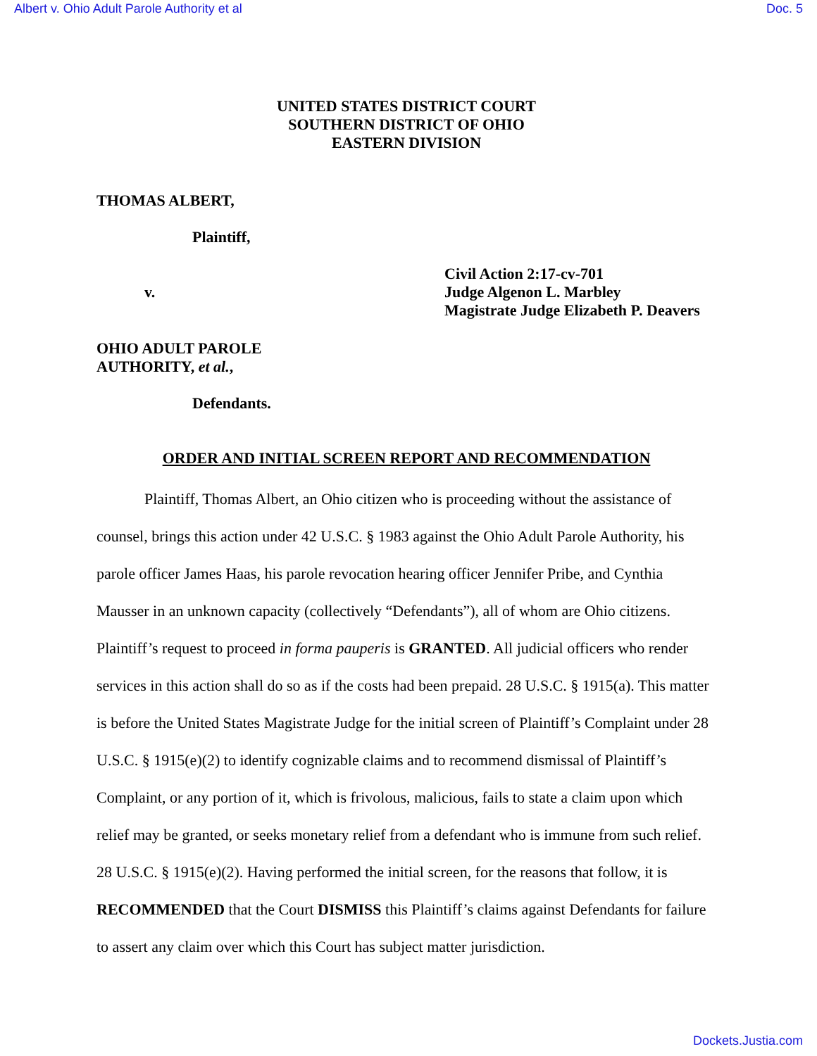Albert v. Ohio Adult Parole Authority et al Doc. 5
UNITED STATES DISTRICT COURT
SOUTHERN DISTRICT OF OHIO
EASTERN DIVISION
THOMAS ALBERT,
Plaintiff,
v.
Civil Action 2:17-cv-701
Judge Algenon L. Marbley
Magistrate Judge Elizabeth P. Deavers
OHIO ADULT PAROLE
AUTHORITY, et al.,
Defendants.
ORDER AND INITIAL SCREEN REPORT AND RECOMMENDATION
Plaintiff, Thomas Albert, an Ohio citizen who is proceeding without the assistance of counsel, brings this action under 42 U.S.C. § 1983 against the Ohio Adult Parole Authority, his parole officer James Haas, his parole revocation hearing officer Jennifer Pribe, and Cynthia Mausser in an unknown capacity (collectively “Defendants”), all of whom are Ohio citizens. Plaintiff’s request to proceed in forma pauperis is GRANTED. All judicial officers who render services in this action shall do so as if the costs had been prepaid. 28 U.S.C. § 1915(a). This matter is before the United States Magistrate Judge for the initial screen of Plaintiff’s Complaint under 28 U.S.C. § 1915(e)(2) to identify cognizable claims and to recommend dismissal of Plaintiff’s Complaint, or any portion of it, which is frivolous, malicious, fails to state a claim upon which relief may be granted, or seeks monetary relief from a defendant who is immune from such relief. 28 U.S.C. § 1915(e)(2). Having performed the initial screen, for the reasons that follow, it is RECOMMENDED that the Court DISMISS this Plaintiff’s claims against Defendants for failure to assert any claim over which this Court has subject matter jurisdiction.
Dockets.Justia.com